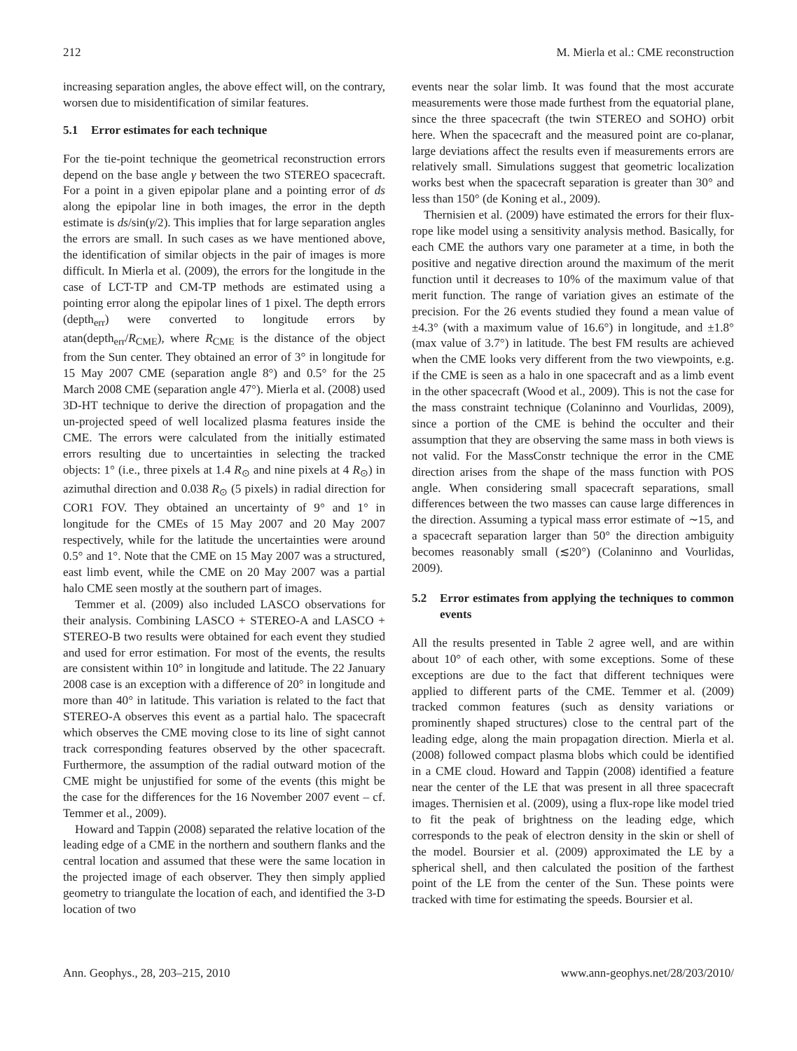212 M. Mierla et al.: CME reconstruction
increasing separation angles, the above effect will, on the contrary, worsen due to misidentification of similar features.
5.1 Error estimates for each technique
For the tie-point technique the geometrical reconstruction errors depend on the base angle γ between the two STEREO spacecraft. For a point in a given epipolar plane and a pointing error of ds along the epipolar line in both images, the error in the depth estimate is ds/sin(γ/2). This implies that for large separation angles the errors are small. In such cases as we have mentioned above, the identification of similar objects in the pair of images is more difficult. In Mierla et al. (2009), the errors for the longitude in the case of LCT-TP and CM-TP methods are estimated using a pointing error along the epipolar lines of 1 pixel. The depth errors (depth<sub>err</sub>) were converted to longitude errors by atan(depth<sub>err</sub>/R<sub>CME</sub>), where R<sub>CME</sub> is the distance of the object from the Sun center. They obtained an error of 3° in longitude for 15 May 2007 CME (separation angle 8°) and 0.5° for the 25 March 2008 CME (separation angle 47°). Mierla et al. (2008) used 3D-HT technique to derive the direction of propagation and the un-projected speed of well localized plasma features inside the CME. The errors were calculated from the initially estimated errors resulting due to uncertainties in selecting the tracked objects: 1° (i.e., three pixels at 1.4 R<sub>⊙</sub> and nine pixels at 4 R<sub>⊙</sub>) in azimuthal direction and 0.038 R<sub>⊙</sub> (5 pixels) in radial direction for COR1 FOV. They obtained an uncertainty of 9° and 1° in longitude for the CMEs of 15 May 2007 and 20 May 2007 respectively, while for the latitude the uncertainties were around 0.5° and 1°. Note that the CME on 15 May 2007 was a structured, east limb event, while the CME on 20 May 2007 was a partial halo CME seen mostly at the southern part of images.
Temmer et al. (2009) also included LASCO observations for their analysis. Combining LASCO + STEREO-A and LASCO + STEREO-B two results were obtained for each event they studied and used for error estimation. For most of the events, the results are consistent within 10° in longitude and latitude. The 22 January 2008 case is an exception with a difference of 20° in longitude and more than 40° in latitude. This variation is related to the fact that STEREO-A observes this event as a partial halo. The spacecraft which observes the CME moving close to its line of sight cannot track corresponding features observed by the other spacecraft. Furthermore, the assumption of the radial outward motion of the CME might be unjustified for some of the events (this might be the case for the differences for the 16 November 2007 event – cf. Temmer et al., 2009).
Howard and Tappin (2008) separated the relative location of the leading edge of a CME in the northern and southern flanks and the central location and assumed that these were the same location in the projected image of each observer. They then simply applied geometry to triangulate the location of each, and identified the 3-D location of two
events near the solar limb. It was found that the most accurate measurements were those made furthest from the equatorial plane, since the three spacecraft (the twin STEREO and SOHO) orbit here. When the spacecraft and the measured point are co-planar, large deviations affect the results even if measurements errors are relatively small. Simulations suggest that geometric localization works best when the spacecraft separation is greater than 30° and less than 150° (de Koning et al., 2009).
Thernisien et al. (2009) have estimated the errors for their flux-rope like model using a sensitivity analysis method. Basically, for each CME the authors vary one parameter at a time, in both the positive and negative direction around the maximum of the merit function until it decreases to 10% of the maximum value of that merit function. The range of variation gives an estimate of the precision. For the 26 events studied they found a mean value of ±4.3° (with a maximum value of 16.6°) in longitude, and ±1.8° (max value of 3.7°) in latitude. The best FM results are achieved when the CME looks very different from the two viewpoints, e.g. if the CME is seen as a halo in one spacecraft and as a limb event in the other spacecraft (Wood et al., 2009). This is not the case for the mass constraint technique (Colaninno and Vourlidas, 2009), since a portion of the CME is behind the occulter and their assumption that they are observing the same mass in both views is not valid. For the MassConstr technique the error in the CME direction arises from the shape of the mass function with POS angle. When considering small spacecraft separations, small differences between the two masses can cause large differences in the direction. Assuming a typical mass error estimate of ∼15, and a spacecraft separation larger than 50° the direction ambiguity becomes reasonably small (≲20°) (Colaninno and Vourlidas, 2009).
5.2 Error estimates from applying the techniques to common events
All the results presented in Table 2 agree well, and are within about 10° of each other, with some exceptions. Some of these exceptions are due to the fact that different techniques were applied to different parts of the CME. Temmer et al. (2009) tracked common features (such as density variations or prominently shaped structures) close to the central part of the leading edge, along the main propagation direction. Mierla et al. (2008) followed compact plasma blobs which could be identified in a CME cloud. Howard and Tappin (2008) identified a feature near the center of the LE that was present in all three spacecraft images. Thernisien et al. (2009), using a flux-rope like model tried to fit the peak of brightness on the leading edge, which corresponds to the peak of electron density in the skin or shell of the model. Boursier et al. (2009) approximated the LE by a spherical shell, and then calculated the position of the farthest point of the LE from the center of the Sun. These points were tracked with time for estimating the speeds. Boursier et al.
Ann. Geophys., 28, 203–215, 2010 www.ann-geophys.net/28/203/2010/